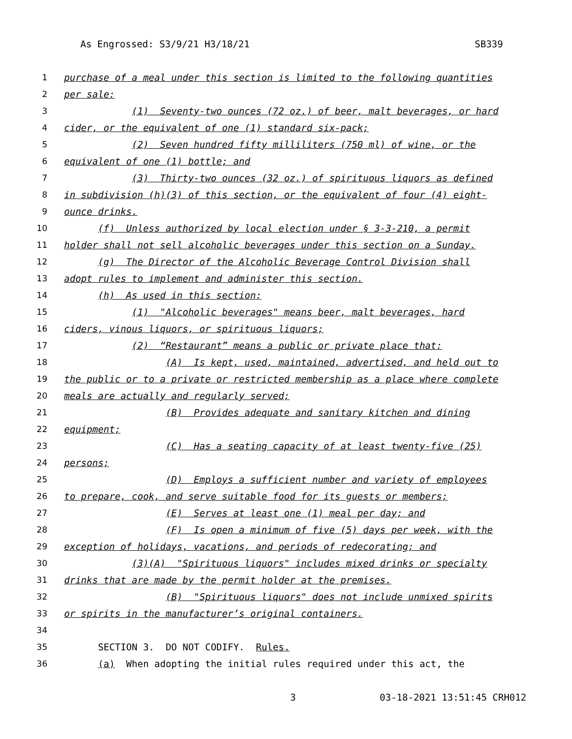As Engrossed: S3/9/21 H3/18/21 SB339
1 purchase of a meal under this section is limited to the following quantities
2 per sale:
3 (1) Seventy-two ounces (72 oz.) of beer, malt beverages, or hard
4 cider, or the equivalent of one (1) standard six-pack;
5 (2) Seven hundred fifty milliliters (750 ml) of wine, or the
6 equivalent of one (1) bottle; and
7 (3) Thirty-two ounces (32 oz.) of spirituous liquors as defined
8 in subdivision (h)(3) of this section, or the equivalent of four (4) eight-
9 ounce drinks.
10 (f) Unless authorized by local election under § 3-3-210, a permit
11 holder shall not sell alcoholic beverages under this section on a Sunday.
12 (g) The Director of the Alcoholic Beverage Control Division shall
13 adopt rules to implement and administer this section.
14 (h) As used in this section:
15 (1) "Alcoholic beverages" means beer, malt beverages, hard
16 ciders, vinous liquors, or spirituous liquors;
17 (2) “Restaurant” means a public or private place that:
18 (A) Is kept, used, maintained, advertised, and held out to
19 the public or to a private or restricted membership as a place where complete
20 meals are actually and regularly served;
21 (B) Provides adequate and sanitary kitchen and dining
22 equipment;
23 (C) Has a seating capacity of at least twenty-five (25)
24 persons;
25 (D) Employs a sufficient number and variety of employees
26 to prepare, cook, and serve suitable food for its guests or members;
27 (E) Serves at least one (1) meal per day; and
28 (F) Is open a minimum of five (5) days per week, with the
29 exception of holidays, vacations, and periods of redecorating; and
30 (3)(A) "Spirituous liquors" includes mixed drinks or specialty
31 drinks that are made by the permit holder at the premises.
32 (B) "Spirituous liquors" does not include unmixed spirits
33 or spirits in the manufacturer’s original containers.
34
35 SECTION 3. DO NOT CODIFY. Rules.
36 (a) When adopting the initial rules required under this act, the
3 03-18-2021 13:51:45 CRH012